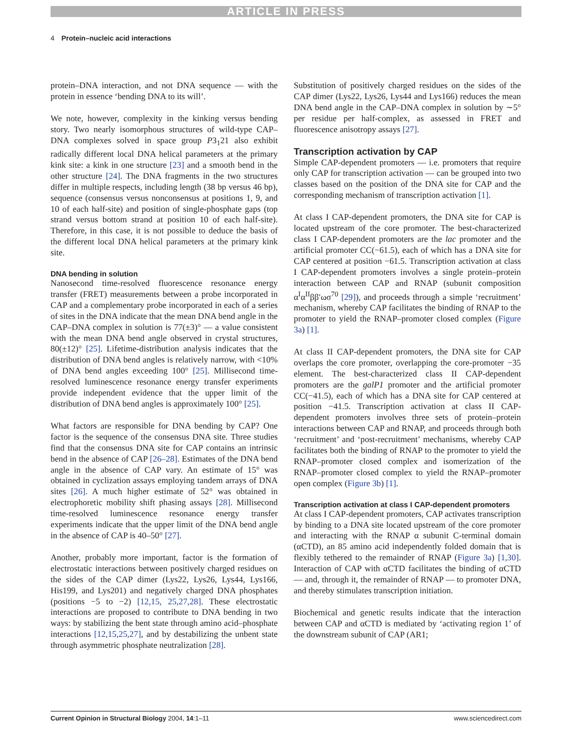ARTICLE IN PRESS
4 Protein–nucleic acid interactions
protein–DNA interaction, and not DNA sequence — with the protein in essence ‘bending DNA to its will’.
We note, however, complexity in the kinking versus bending story. Two nearly isomorphous structures of wild-type CAP–DNA complexes solved in space group P3<sub>1</sub>21 also exhibit radically different local DNA helical parameters at the primary kink site: a kink in one structure [23] and a smooth bend in the other structure [24]. The DNA fragments in the two structures differ in multiple respects, including length (38 bp versus 46 bp), sequence (consensus versus nonconsensus at positions 1, 9, and 10 of each half-site) and position of single-phosphate gaps (top strand versus bottom strand at position 10 of each half-site). Therefore, in this case, it is not possible to deduce the basis of the different local DNA helical parameters at the primary kink site.
DNA bending in solution
Nanosecond time-resolved fluorescence resonance energy transfer (FRET) measurements between a probe incorporated in CAP and a complementary probe incorporated in each of a series of sites in the DNA indicate that the mean DNA bend angle in the CAP–DNA complex in solution is 77(±3)° — a value consistent with the mean DNA bend angle observed in crystal structures, 80(±12)° [25]. Lifetime-distribution analysis indicates that the distribution of DNA bend angles is relatively narrow, with <10% of DNA bend angles exceeding 100° [25]. Millisecond time-resolved luminescence resonance energy transfer experiments provide independent evidence that the upper limit of the distribution of DNA bend angles is approximately 100° [25].
What factors are responsible for DNA bending by CAP? One factor is the sequence of the consensus DNA site. Three studies find that the consensus DNA site for CAP contains an intrinsic bend in the absence of CAP [26–28]. Estimates of the DNA bend angle in the absence of CAP vary. An estimate of 15° was obtained in cyclization assays employing tandem arrays of DNA sites [26]. A much higher estimate of 52° was obtained in electrophoretic mobility shift phasing assays [28]. Millisecond time-resolved luminescence resonance energy transfer experiments indicate that the upper limit of the DNA bend angle in the absence of CAP is 40–50° [27].
Another, probably more important, factor is the formation of electrostatic interactions between positively charged residues on the sides of the CAP dimer (Lys22, Lys26, Lys44, Lys166, His199, and Lys201) and negatively charged DNA phosphates (positions −5 to −2) [12,15, 25,27,28]. These electrostatic interactions are proposed to contribute to DNA bending in two ways: by stabilizing the bent state through amino acid–phosphate interactions [12,15,25,27], and by destabilizing the unbent state through asymmetric phosphate neutralization [28].
Substitution of positively charged residues on the sides of the CAP dimer (Lys22, Lys26, Lys44 and Lys166) reduces the mean DNA bend angle in the CAP–DNA complex in solution by ∼5° per residue per half-complex, as assessed in FRET and fluorescence anisotropy assays [27].
Transcription activation by CAP
Simple CAP-dependent promoters — i.e. promoters that require only CAP for transcription activation — can be grouped into two classes based on the position of the DNA site for CAP and the corresponding mechanism of transcription activation [1].
At class I CAP-dependent promoters, the DNA site for CAP is located upstream of the core promoter. The best-characterized class I CAP-dependent promoters are the lac promoter and the artificial promoter CC(−61.5), each of which has a DNA site for CAP centered at position −61.5. Transcription activation at class I CAP-dependent promoters involves a single protein–protein interaction between CAP and RNAP (subunit composition α<sup>I</sup>α<sup>II</sup>ββ′ωσ<sup>70</sup> [29]), and proceeds through a simple ‘recruitment’ mechanism, whereby CAP facilitates the binding of RNAP to the promoter to yield the RNAP–promoter closed complex (Figure 3a) [1].
At class II CAP-dependent promoters, the DNA site for CAP overlaps the core promoter, overlapping the core-promoter −35 element. The best-characterized class II CAP-dependent promoters are the galP1 promoter and the artificial promoter CC(−41.5), each of which has a DNA site for CAP centered at position −41.5. Transcription activation at class II CAP-dependent promoters involves three sets of protein–protein interactions between CAP and RNAP, and proceeds through both ‘recruitment’ and ‘post-recruitment’ mechanisms, whereby CAP facilitates both the binding of RNAP to the promoter to yield the RNAP–promoter closed complex and isomerization of the RNAP–promoter closed complex to yield the RNAP–promoter open complex (Figure 3b) [1].
Transcription activation at class I CAP-dependent promoters
At class I CAP-dependent promoters, CAP activates transcription by binding to a DNA site located upstream of the core promoter and interacting with the RNAP α subunit C-terminal domain (αCTD), an 85 amino acid independently folded domain that is flexibly tethered to the remainder of RNAP (Figure 3a) [1,30]. Interaction of CAP with αCTD facilitates the binding of αCTD — and, through it, the remainder of RNAP — to promoter DNA, and thereby stimulates transcription initiation.
Biochemical and genetic results indicate that the interaction between CAP and αCTD is mediated by ‘activating region 1’ of the downstream subunit of CAP (AR1;
Current Opinion in Structural Biology 2004, 14:1–11 www.sciencedirect.com